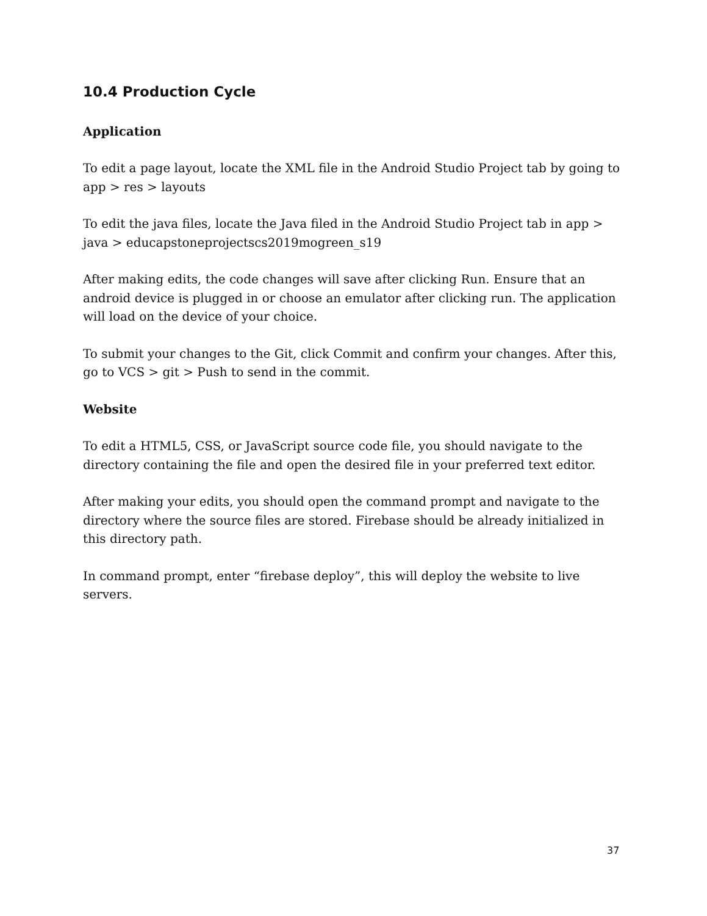10.4 Production Cycle
Application
To edit a page layout, locate the XML file in the Android Studio Project tab by going to app > res > layouts
To edit the java files, locate the Java filed in the Android Studio Project tab in app > java > educapstoneprojectscs2019mogreen_s19
After making edits, the code changes will save after clicking Run. Ensure that an android device is plugged in or choose an emulator after clicking run. The application will load on the device of your choice.
To submit your changes to the Git, click Commit and confirm your changes. After this, go to VCS > git > Push to send in the commit.
Website
To edit a HTML5, CSS, or JavaScript source code file, you should navigate to the directory containing the file and open the desired file in your preferred text editor.
After making your edits, you should open the command prompt and navigate to the directory where the source files are stored. Firebase should be already initialized in this directory path.
In command prompt, enter “firebase deploy”, this will deploy the website to live servers.
37